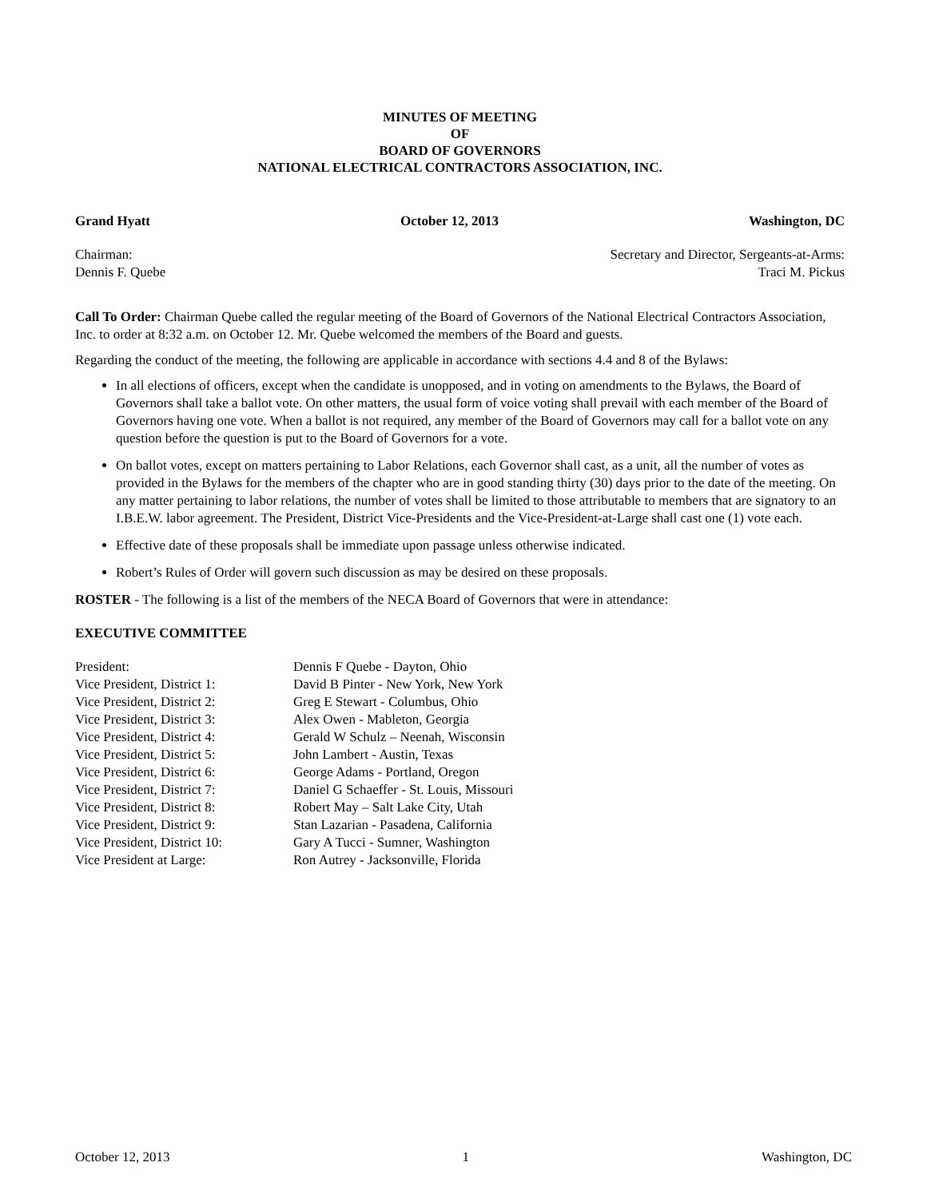MINUTES OF MEETING
OF
BOARD OF GOVERNORS
NATIONAL ELECTRICAL CONTRACTORS ASSOCIATION, INC.
Grand Hyatt October 12, 2013 Washington, DC
Chairman:
Dennis F. Quebe Secretary and Director, Sergeants-at-Arms:
Traci M. Pickus
Call To Order: Chairman Quebe called the regular meeting of the Board of Governors of the National Electrical Contractors Association, Inc. to order at 8:32 a.m. on October 12. Mr. Quebe welcomed the members of the Board and guests.
Regarding the conduct of the meeting, the following are applicable in accordance with sections 4.4 and 8 of the Bylaws:
In all elections of officers, except when the candidate is unopposed, and in voting on amendments to the Bylaws, the Board of Governors shall take a ballot vote. On other matters, the usual form of voice voting shall prevail with each member of the Board of Governors having one vote. When a ballot is not required, any member of the Board of Governors may call for a ballot vote on any question before the question is put to the Board of Governors for a vote.
On ballot votes, except on matters pertaining to Labor Relations, each Governor shall cast, as a unit, all the number of votes as provided in the Bylaws for the members of the chapter who are in good standing thirty (30) days prior to the date of the meeting. On any matter pertaining to labor relations, the number of votes shall be limited to those attributable to members that are signatory to an I.B.E.W. labor agreement. The President, District Vice-Presidents and the Vice-President-at-Large shall cast one (1) vote each.
Effective date of these proposals shall be immediate upon passage unless otherwise indicated.
Robert’s Rules of Order will govern such discussion as may be desired on these proposals.
ROSTER - The following is a list of the members of the NECA Board of Governors that were in attendance:
EXECUTIVE COMMITTEE
| President: | Dennis F Quebe - Dayton, Ohio |
| Vice President, District 1: | David B Pinter - New York, New York |
| Vice President, District 2: | Greg E Stewart - Columbus, Ohio |
| Vice President, District 3: | Alex Owen - Mableton, Georgia |
| Vice President, District 4: | Gerald W Schulz – Neenah, Wisconsin |
| Vice President, District 5: | John Lambert - Austin, Texas |
| Vice President, District 6: | George Adams - Portland, Oregon |
| Vice President, District 7: | Daniel G Schaeffer - St. Louis, Missouri |
| Vice President, District 8: | Robert May – Salt Lake City, Utah |
| Vice President, District 9: | Stan Lazarian - Pasadena, California |
| Vice President, District 10: | Gary A Tucci - Sumner, Washington |
| Vice President at Large: | Ron Autrey - Jacksonville, Florida |
October 12, 2013 1 Washington, DC